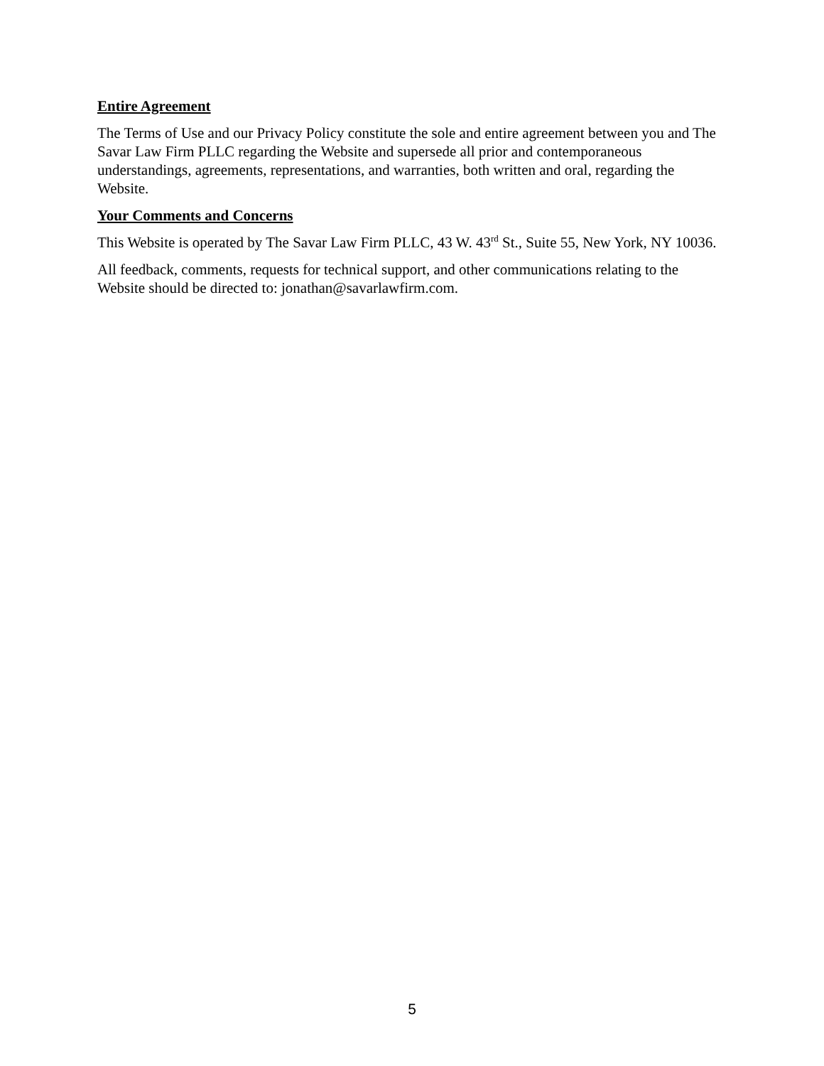Entire Agreement
The Terms of Use and our Privacy Policy constitute the sole and entire agreement between you and The Savar Law Firm PLLC regarding the Website and supersede all prior and contemporaneous understandings, agreements, representations, and warranties, both written and oral, regarding the Website.
Your Comments and Concerns
This Website is operated by The Savar Law Firm PLLC, 43 W. 43<sup>rd</sup> St., Suite 55, New York, NY 10036.
All feedback, comments, requests for technical support, and other communications relating to the Website should be directed to: jonathan@savarlawfirm.com.
5